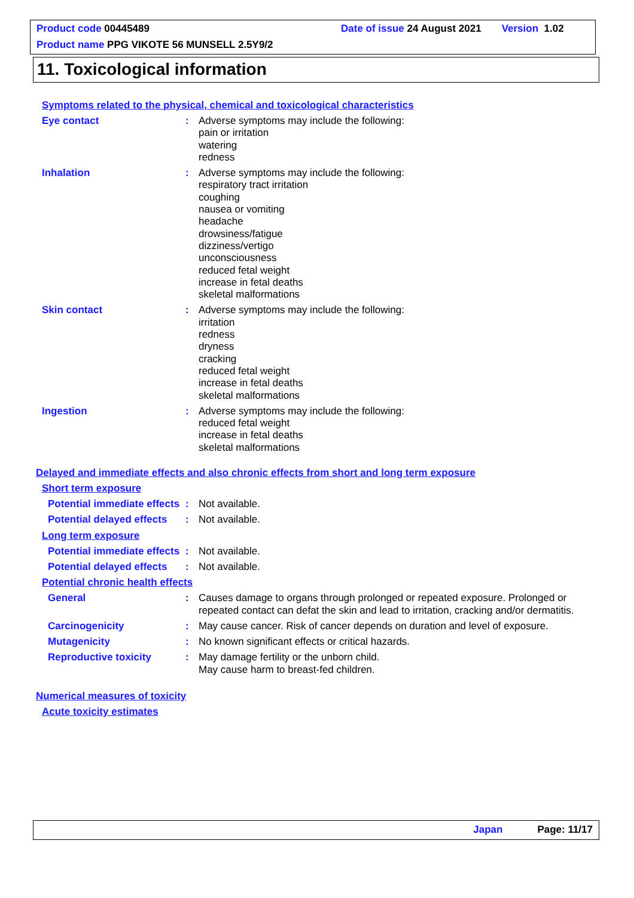Product code 00445489 Date of issue 24 August 2021 Version 1.02
Product name PPG VIKOTE 56 MUNSELL 2.5Y9/2
11. Toxicological information
Symptoms related to the physical, chemical and toxicological characteristics
Eye contact : Adverse symptoms may include the following:
pain or irritation
watering
redness
Inhalation : Adverse symptoms may include the following:
respiratory tract irritation
coughing
nausea or vomiting
headache
drowsiness/fatigue
dizziness/vertigo
unconsciousness
reduced fetal weight
increase in fetal deaths
skeletal malformations
Skin contact : Adverse symptoms may include the following:
irritation
redness
dryness
cracking
reduced fetal weight
increase in fetal deaths
skeletal malformations
Ingestion : Adverse symptoms may include the following:
reduced fetal weight
increase in fetal deaths
skeletal malformations
Delayed and immediate effects and also chronic effects from short and long term exposure
Short term exposure
Potential immediate effects
: Not available.
Potential delayed effects
: Not available.
Long term exposure
Potential immediate effects
: Not available.
Potential delayed effects
: Not available.
Potential chronic health effects
General : Causes damage to organs through prolonged or repeated exposure. Prolonged or repeated contact can defat the skin and lead to irritation, cracking and/or dermatitis.
Carcinogenicity : May cause cancer. Risk of cancer depends on duration and level of exposure.
Mutagenicity : No known significant effects or critical hazards.
Reproductive toxicity : May damage fertility or the unborn child.
May cause harm to breast-fed children.
Numerical measures of toxicity
Acute toxicity estimates
Japan Page: 11/17